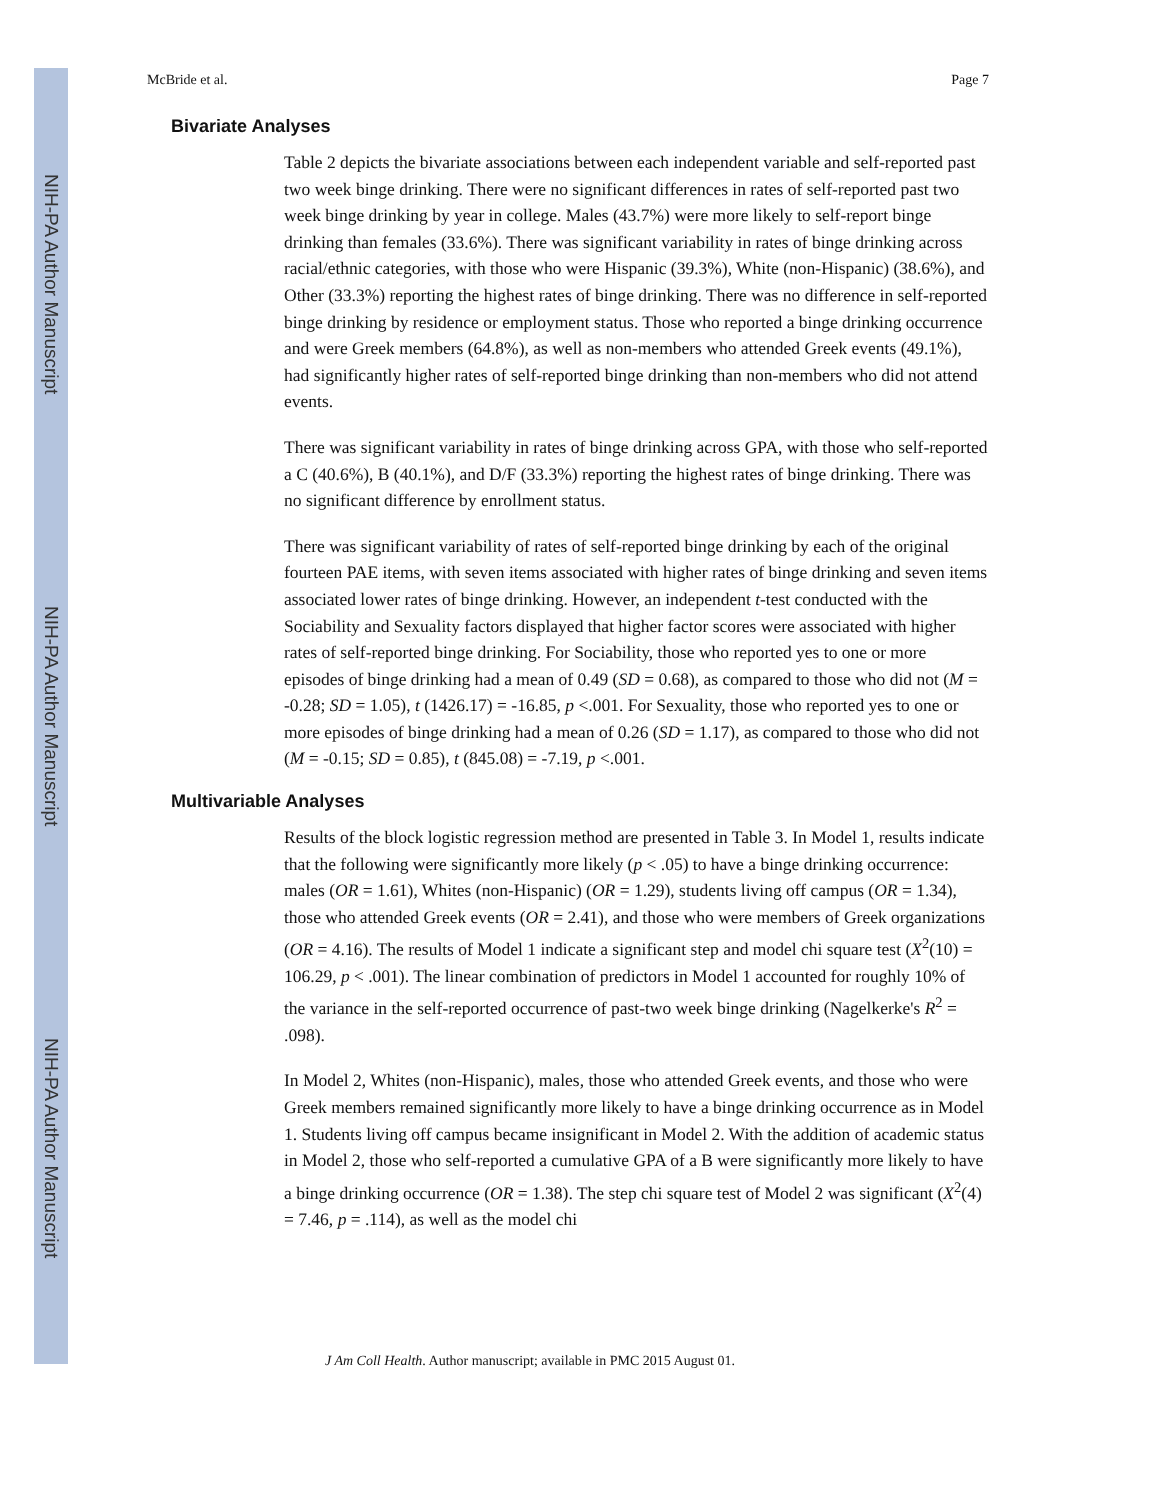NIH-PA Author Manuscript
NIH-PA Author Manuscript
NIH-PA Author Manuscript
McBride et al. Page 7
Bivariate Analyses
Table 2 depicts the bivariate associations between each independent variable and self-reported past two week binge drinking. There were no significant differences in rates of self-reported past two week binge drinking by year in college. Males (43.7%) were more likely to self-report binge drinking than females (33.6%). There was significant variability in rates of binge drinking across racial/ethnic categories, with those who were Hispanic (39.3%), White (non-Hispanic) (38.6%), and Other (33.3%) reporting the highest rates of binge drinking. There was no difference in self-reported binge drinking by residence or employment status. Those who reported a binge drinking occurrence and were Greek members (64.8%), as well as non-members who attended Greek events (49.1%), had significantly higher rates of self-reported binge drinking than non-members who did not attend events.
There was significant variability in rates of binge drinking across GPA, with those who self-reported a C (40.6%), B (40.1%), and D/F (33.3%) reporting the highest rates of binge drinking. There was no significant difference by enrollment status.
There was significant variability of rates of self-reported binge drinking by each of the original fourteen PAE items, with seven items associated with higher rates of binge drinking and seven items associated lower rates of binge drinking. However, an independent t-test conducted with the Sociability and Sexuality factors displayed that higher factor scores were associated with higher rates of self-reported binge drinking. For Sociability, those who reported yes to one or more episodes of binge drinking had a mean of 0.49 (SD = 0.68), as compared to those who did not (M = -0.28; SD = 1.05), t (1426.17) = -16.85, p <.001. For Sexuality, those who reported yes to one or more episodes of binge drinking had a mean of 0.26 (SD = 1.17), as compared to those who did not (M = -0.15; SD = 0.85), t (845.08) = -7.19, p <.001.
Multivariable Analyses
Results of the block logistic regression method are presented in Table 3. In Model 1, results indicate that the following were significantly more likely (p < .05) to have a binge drinking occurrence: males (OR = 1.61), Whites (non-Hispanic) (OR = 1.29), students living off campus (OR = 1.34), those who attended Greek events (OR = 2.41), and those who were members of Greek organizations (OR = 4.16). The results of Model 1 indicate a significant step and model chi square test (X<sup>2</sup>(10) = 106.29, p < .001). The linear combination of predictors in Model 1 accounted for roughly 10% of the variance in the self-reported occurrence of past-two week binge drinking (Nagelkerke's R<sup>2</sup> = .098).
In Model 2, Whites (non-Hispanic), males, those who attended Greek events, and those who were Greek members remained significantly more likely to have a binge drinking occurrence as in Model 1. Students living off campus became insignificant in Model 2. With the addition of academic status in Model 2, those who self-reported a cumulative GPA of a B were significantly more likely to have a binge drinking occurrence (OR = 1.38). The step chi square test of Model 2 was significant (X<sup>2</sup>(4) = 7.46, p = .114), as well as the model chi
J Am Coll Health. Author manuscript; available in PMC 2015 August 01.